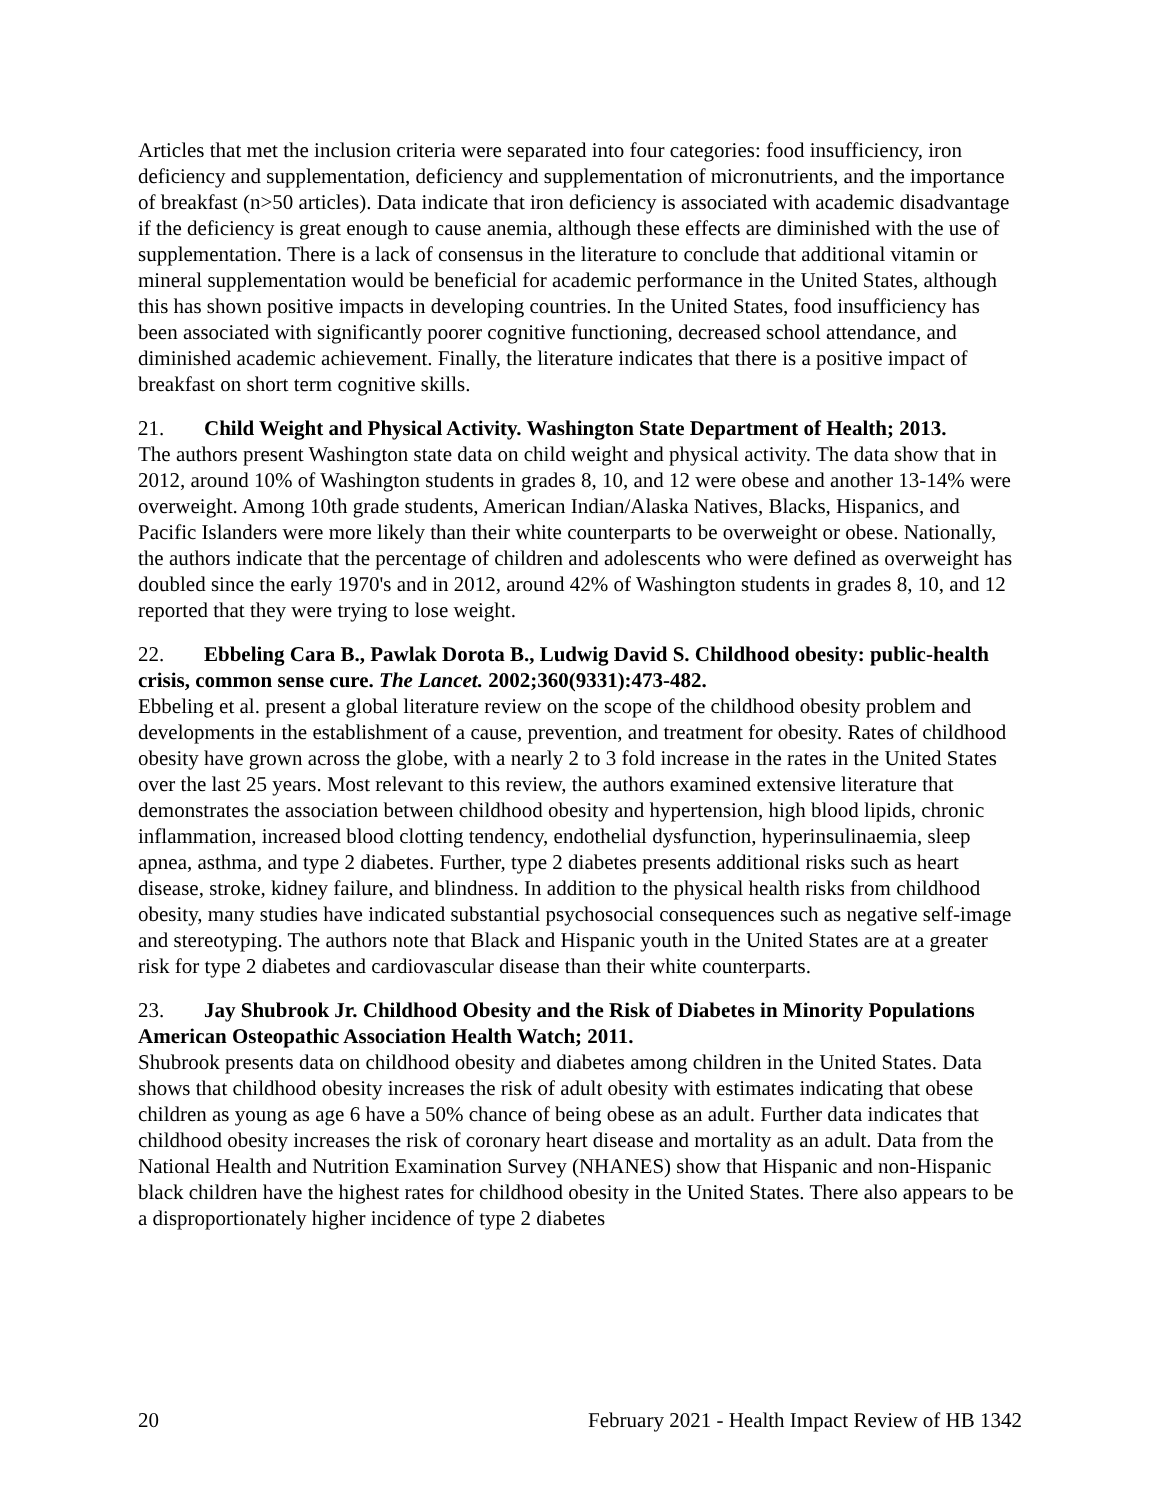Articles that met the inclusion criteria were separated into four categories: food insufficiency, iron deficiency and supplementation, deficiency and supplementation of micronutrients, and the importance of breakfast (n>50 articles). Data indicate that iron deficiency is associated with academic disadvantage if the deficiency is great enough to cause anemia, although these effects are diminished with the use of supplementation. There is a lack of consensus in the literature to conclude that additional vitamin or mineral supplementation would be beneficial for academic performance in the United States, although this has shown positive impacts in developing countries. In the United States, food insufficiency has been associated with significantly poorer cognitive functioning, decreased school attendance, and diminished academic achievement. Finally, the literature indicates that there is a positive impact of breakfast on short term cognitive skills.
21. Child Weight and Physical Activity. Washington State Department of Health; 2013.
The authors present Washington state data on child weight and physical activity. The data show that in 2012, around 10% of Washington students in grades 8, 10, and 12 were obese and another 13-14% were overweight. Among 10th grade students, American Indian/Alaska Natives, Blacks, Hispanics, and Pacific Islanders were more likely than their white counterparts to be overweight or obese. Nationally, the authors indicate that the percentage of children and adolescents who were defined as overweight has doubled since the early 1970's and in 2012, around 42% of Washington students in grades 8, 10, and 12 reported that they were trying to lose weight.
22. Ebbeling Cara B., Pawlak Dorota B., Ludwig David S. Childhood obesity: public-health crisis, common sense cure. The Lancet. 2002;360(9331):473-482.
Ebbeling et al. present a global literature review on the scope of the childhood obesity problem and developments in the establishment of a cause, prevention, and treatment for obesity. Rates of childhood obesity have grown across the globe, with a nearly 2 to 3 fold increase in the rates in the United States over the last 25 years. Most relevant to this review, the authors examined extensive literature that demonstrates the association between childhood obesity and hypertension, high blood lipids, chronic inflammation, increased blood clotting tendency, endothelial dysfunction, hyperinsulinaemia, sleep apnea, asthma, and type 2 diabetes. Further, type 2 diabetes presents additional risks such as heart disease, stroke, kidney failure, and blindness. In addition to the physical health risks from childhood obesity, many studies have indicated substantial psychosocial consequences such as negative self-image and stereotyping. The authors note that Black and Hispanic youth in the United States are at a greater risk for type 2 diabetes and cardiovascular disease than their white counterparts.
23. Jay Shubrook Jr. Childhood Obesity and the Risk of Diabetes in Minority Populations American Osteopathic Association Health Watch; 2011.
Shubrook presents data on childhood obesity and diabetes among children in the United States. Data shows that childhood obesity increases the risk of adult obesity with estimates indicating that obese children as young as age 6 have a 50% chance of being obese as an adult. Further data indicates that childhood obesity increases the risk of coronary heart disease and mortality as an adult. Data from the National Health and Nutrition Examination Survey (NHANES) show that Hispanic and non-Hispanic black children have the highest rates for childhood obesity in the United States. There also appears to be a disproportionately higher incidence of type 2 diabetes
20 February 2021 - Health Impact Review of HB 1342